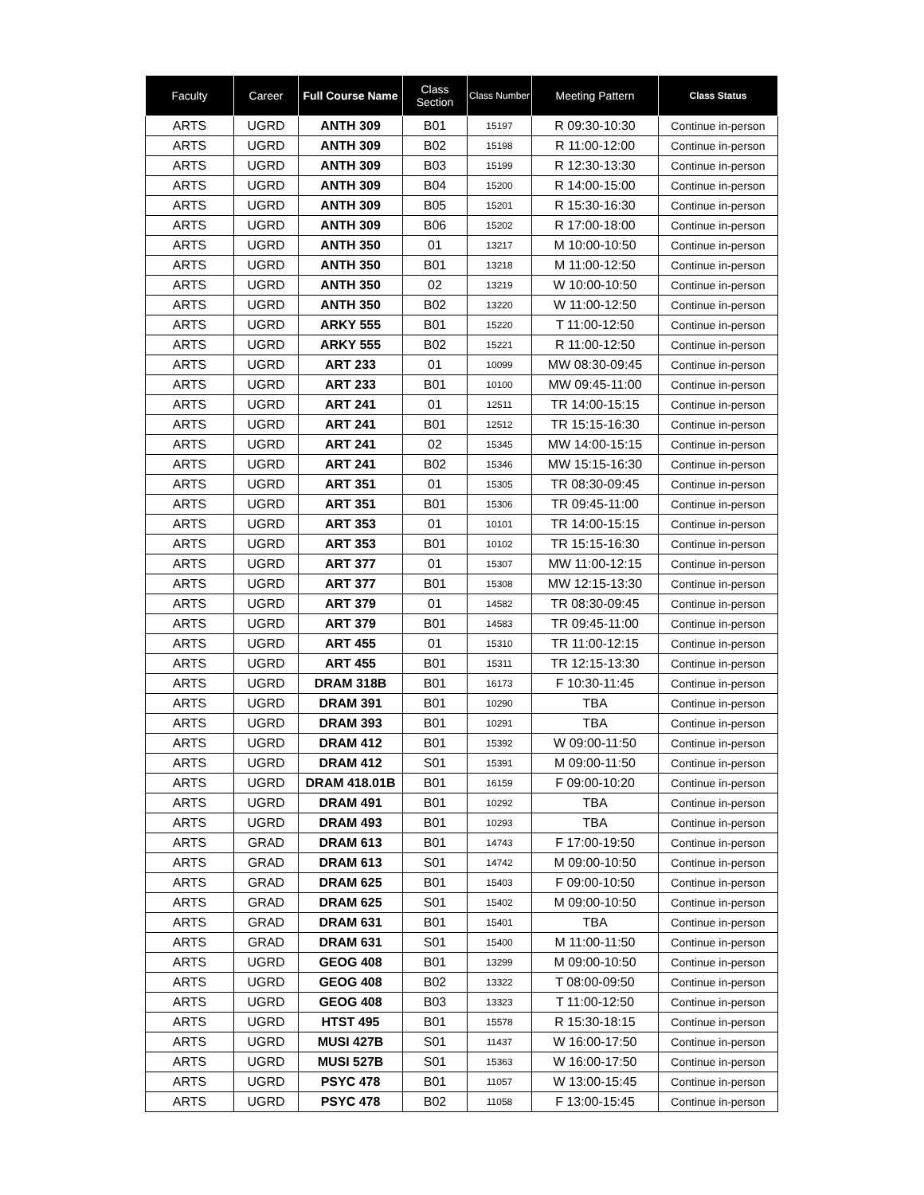| Faculty | Career | Full Course Name | Class Section | Class Number | Meeting Pattern | Class Status |
| --- | --- | --- | --- | --- | --- | --- |
| ARTS | UGRD | ANTH 309 | B01 | 15197 | R 09:30-10:30 | Continue in-person |
| ARTS | UGRD | ANTH 309 | B02 | 15198 | R 11:00-12:00 | Continue in-person |
| ARTS | UGRD | ANTH 309 | B03 | 15199 | R 12:30-13:30 | Continue in-person |
| ARTS | UGRD | ANTH 309 | B04 | 15200 | R 14:00-15:00 | Continue in-person |
| ARTS | UGRD | ANTH 309 | B05 | 15201 | R 15:30-16:30 | Continue in-person |
| ARTS | UGRD | ANTH 309 | B06 | 15202 | R 17:00-18:00 | Continue in-person |
| ARTS | UGRD | ANTH 350 | 01 | 13217 | M 10:00-10:50 | Continue in-person |
| ARTS | UGRD | ANTH 350 | B01 | 13218 | M 11:00-12:50 | Continue in-person |
| ARTS | UGRD | ANTH 350 | 02 | 13219 | W 10:00-10:50 | Continue in-person |
| ARTS | UGRD | ANTH 350 | B02 | 13220 | W 11:00-12:50 | Continue in-person |
| ARTS | UGRD | ARKY 555 | B01 | 15220 | T 11:00-12:50 | Continue in-person |
| ARTS | UGRD | ARKY 555 | B02 | 15221 | R 11:00-12:50 | Continue in-person |
| ARTS | UGRD | ART 233 | 01 | 10099 | MW 08:30-09:45 | Continue in-person |
| ARTS | UGRD | ART 233 | B01 | 10100 | MW 09:45-11:00 | Continue in-person |
| ARTS | UGRD | ART 241 | 01 | 12511 | TR 14:00-15:15 | Continue in-person |
| ARTS | UGRD | ART 241 | B01 | 12512 | TR 15:15-16:30 | Continue in-person |
| ARTS | UGRD | ART 241 | 02 | 15345 | MW 14:00-15:15 | Continue in-person |
| ARTS | UGRD | ART 241 | B02 | 15346 | MW 15:15-16:30 | Continue in-person |
| ARTS | UGRD | ART 351 | 01 | 15305 | TR 08:30-09:45 | Continue in-person |
| ARTS | UGRD | ART 351 | B01 | 15306 | TR 09:45-11:00 | Continue in-person |
| ARTS | UGRD | ART 353 | 01 | 10101 | TR 14:00-15:15 | Continue in-person |
| ARTS | UGRD | ART 353 | B01 | 10102 | TR 15:15-16:30 | Continue in-person |
| ARTS | UGRD | ART 377 | 01 | 15307 | MW 11:00-12:15 | Continue in-person |
| ARTS | UGRD | ART 377 | B01 | 15308 | MW 12:15-13:30 | Continue in-person |
| ARTS | UGRD | ART 379 | 01 | 14582 | TR 08:30-09:45 | Continue in-person |
| ARTS | UGRD | ART 379 | B01 | 14583 | TR 09:45-11:00 | Continue in-person |
| ARTS | UGRD | ART 455 | 01 | 15310 | TR 11:00-12:15 | Continue in-person |
| ARTS | UGRD | ART 455 | B01 | 15311 | TR 12:15-13:30 | Continue in-person |
| ARTS | UGRD | DRAM 318B | B01 | 16173 | F 10:30-11:45 | Continue in-person |
| ARTS | UGRD | DRAM 391 | B01 | 10290 | TBA | Continue in-person |
| ARTS | UGRD | DRAM 393 | B01 | 10291 | TBA | Continue in-person |
| ARTS | UGRD | DRAM 412 | B01 | 15392 | W 09:00-11:50 | Continue in-person |
| ARTS | UGRD | DRAM 412 | S01 | 15391 | M 09:00-11:50 | Continue in-person |
| ARTS | UGRD | DRAM 418.01B | B01 | 16159 | F 09:00-10:20 | Continue in-person |
| ARTS | UGRD | DRAM 491 | B01 | 10292 | TBA | Continue in-person |
| ARTS | UGRD | DRAM 493 | B01 | 10293 | TBA | Continue in-person |
| ARTS | GRAD | DRAM 613 | B01 | 14743 | F 17:00-19:50 | Continue in-person |
| ARTS | GRAD | DRAM 613 | S01 | 14742 | M 09:00-10:50 | Continue in-person |
| ARTS | GRAD | DRAM 625 | B01 | 15403 | F 09:00-10:50 | Continue in-person |
| ARTS | GRAD | DRAM 625 | S01 | 15402 | M 09:00-10:50 | Continue in-person |
| ARTS | GRAD | DRAM 631 | B01 | 15401 | TBA | Continue in-person |
| ARTS | GRAD | DRAM 631 | S01 | 15400 | M 11:00-11:50 | Continue in-person |
| ARTS | UGRD | GEOG 408 | B01 | 13299 | M 09:00-10:50 | Continue in-person |
| ARTS | UGRD | GEOG 408 | B02 | 13322 | T 08:00-09:50 | Continue in-person |
| ARTS | UGRD | GEOG 408 | B03 | 13323 | T 11:00-12:50 | Continue in-person |
| ARTS | UGRD | HTST 495 | B01 | 15578 | R 15:30-18:15 | Continue in-person |
| ARTS | UGRD | MUSI 427B | S01 | 11437 | W 16:00-17:50 | Continue in-person |
| ARTS | UGRD | MUSI 527B | S01 | 15363 | W 16:00-17:50 | Continue in-person |
| ARTS | UGRD | PSYC 478 | B01 | 11057 | W 13:00-15:45 | Continue in-person |
| ARTS | UGRD | PSYC 478 | B02 | 11058 | F 13:00-15:45 | Continue in-person |